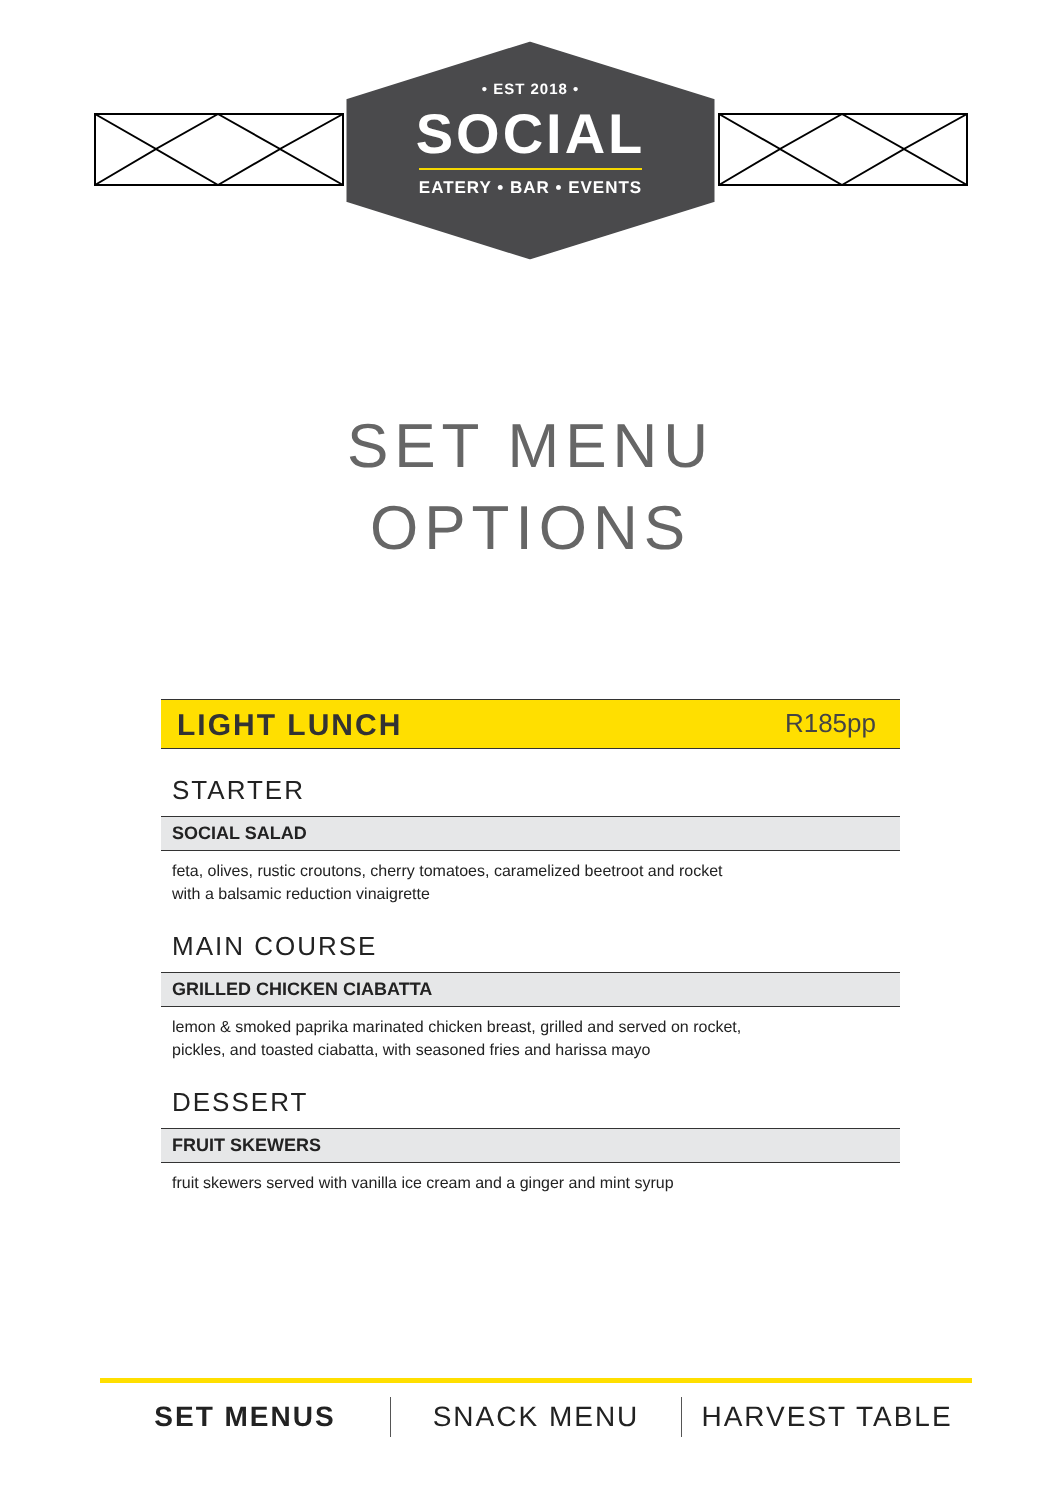• EST 2018 •
SOCIAL
EATERY • BAR • EVENTS
SET MENU
OPTIONS
LIGHT LUNCH R185pp
STARTER
SOCIAL SALAD
feta, olives, rustic croutons, cherry tomatoes, caramelized beetroot and rocket
with a balsamic reduction vinaigrette
MAIN COURSE
GRILLED CHICKEN CIABATTA
lemon & smoked paprika marinated chicken breast, grilled and served on rocket,
pickles, and toasted ciabatta, with seasoned fries and harissa mayo
DESSERT
FRUIT SKEWERS
fruit skewers served with vanilla ice cream and a ginger and mint syrup
SET MENUS SNACK MENU HARVEST TABLE